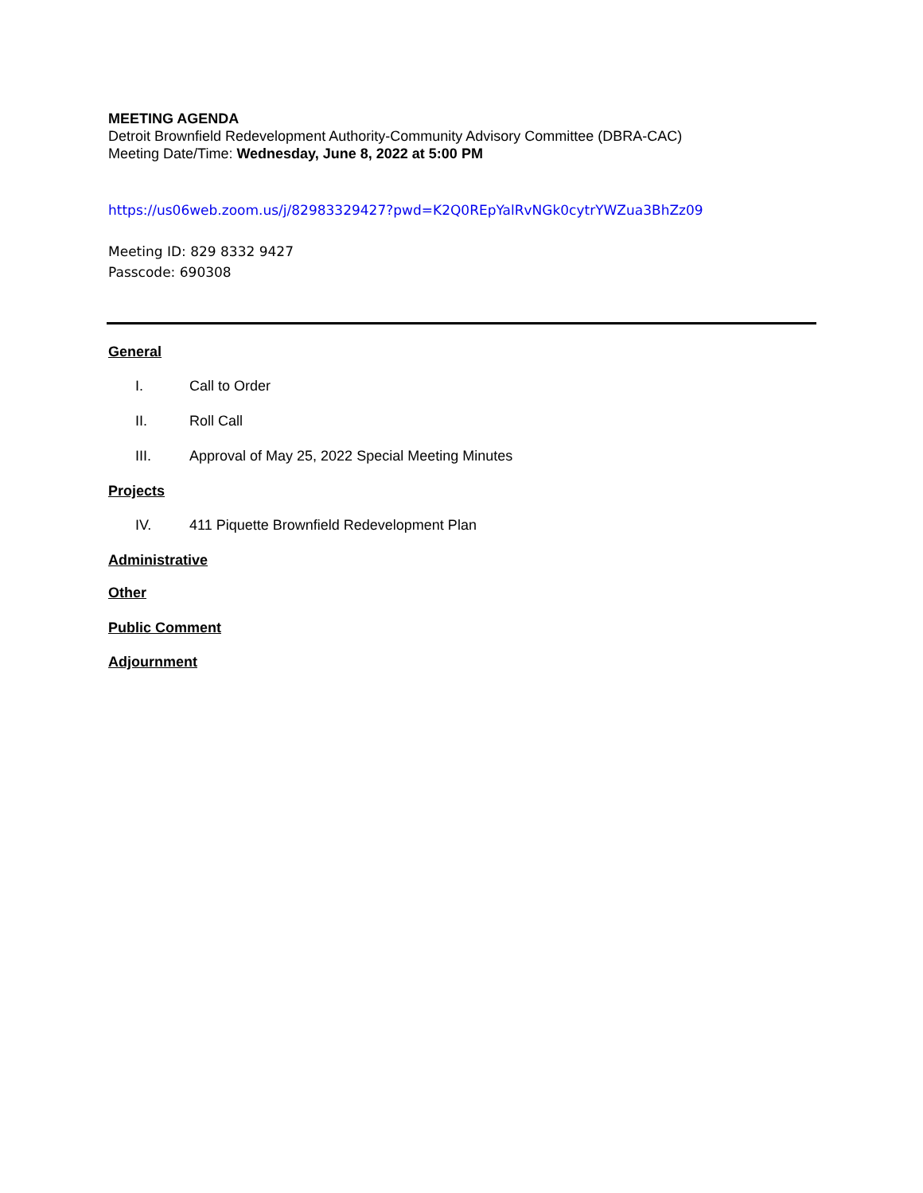MEETING AGENDA
Detroit Brownfield Redevelopment Authority-Community Advisory Committee (DBRA-CAC)
Meeting Date/Time: Wednesday, June 8, 2022 at 5:00 PM
https://us06web.zoom.us/j/82983329427?pwd=K2Q0REpYalRvNGk0cytrYWZua3BhZz09
Meeting ID: 829 8332 9427
Passcode: 690308
General
I. Call to Order
II. Roll Call
III. Approval of May 25, 2022 Special Meeting Minutes
Projects
IV. 411 Piquette Brownfield Redevelopment Plan
Administrative
Other
Public Comment
Adjournment